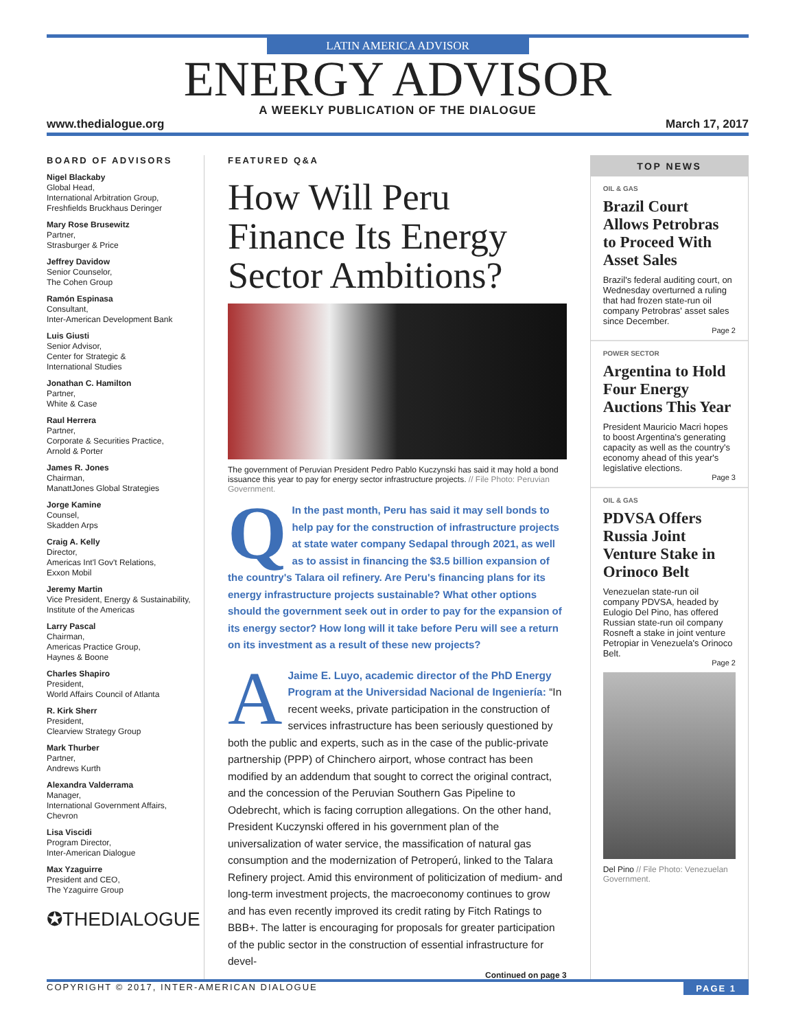LATIN AMERICA ADVISOR
ENERGY ADVISOR
A WEEKLY PUBLICATION OF THE DIALOGUE
www.thedialogue.org March 17, 2017
BOARD OF ADVISORS
Nigel Blackaby
Global Head,
International Arbitration Group,
Freshfields Bruckhaus Deringer
Mary Rose Brusewitz
Partner,
Strasburger & Price
Jeffrey Davidow
Senior Counselor,
The Cohen Group
Ramón Espinasa
Consultant,
Inter-American Development Bank
Luis Giusti
Senior Advisor,
Center for Strategic &
International Studies
Jonathan C. Hamilton
Partner,
White & Case
Raul Herrera
Partner,
Corporate & Securities Practice,
Arnold & Porter
James R. Jones
Chairman,
ManattJones Global Strategies
Jorge Kamine
Counsel,
Skadden Arps
Craig A. Kelly
Director,
Americas Int'l Gov't Relations,
Exxon Mobil
Jeremy Martin
Vice President, Energy & Sustainability,
Institute of the Americas
Larry Pascal
Chairman,
Americas Practice Group,
Haynes & Boone
Charles Shapiro
President,
World Affairs Council of Atlanta
R. Kirk Sherr
President,
Clearview Strategy Group
Mark Thurber
Partner,
Andrews Kurth
Alexandra Valderrama
Manager,
International Government Affairs,
Chevron
Lisa Viscidi
Program Director,
Inter-American Dialogue
Max Yzaguirre
President and CEO,
The Yzaguirre Group
✪THEDIALOGUE
FEATURED Q&A
How Will Peru Finance Its Energy Sector Ambitions?
The government of Peruvian President Pedro Pablo Kuczynski has said it may hold a bond issuance this year to pay for energy sector infrastructure projects. // File Photo: Peruvian Government.
QIn the past month, Peru has said it may sell bonds to help pay for the construction of infrastructure projects at state water company Sedapal through 2021, as well as to assist in financing the $3.5 billion expansion of the country's Talara oil refinery. Are Peru's financing plans for its energy infrastructure projects sustainable? What other options should the government seek out in order to pay for the expansion of its energy sector? How long will it take before Peru will see a return on its investment as a result of these new projects?
AJaime E. Luyo, academic director of the PhD Energy Program at the Universidad Nacional de Ingeniería: “In recent weeks, private participation in the construction of services infrastructure has been seriously questioned by both the public and experts, such as in the case of the public-private partnership (PPP) of Chinchero airport, whose contract has been modified by an addendum that sought to correct the original contract, and the concession of the Peruvian Southern Gas Pipeline to Odebrecht, which is facing corruption allegations. On the other hand, President Kuczynski offered in his government plan of the universalization of water service, the massification of natural gas consumption and the modernization of Petroperú, linked to the Talara Refinery project. Amid this environment of politicization of medium- and long-term investment projects, the macroeconomy continues to grow and has even recently improved its credit rating by Fitch Ratings to BBB+. The latter is encouraging for proposals for greater participation of the public sector in the construction of essential infrastructure for devel-
Continued on page 3
TOP NEWS
OIL & GAS
Brazil Court Allows Petrobras to Proceed With Asset Sales
Brazil's federal auditing court, on Wednesday overturned a ruling that had frozen state-run oil company Petrobras' asset sales since December.
Page 2
POWER SECTOR
Argentina to Hold Four Energy Auctions This Year
President Mauricio Macri hopes to boost Argentina's generating capacity as well as the country's economy ahead of this year's legislative elections.
Page 3
OIL & GAS
PDVSA Offers Russia Joint Venture Stake in Orinoco Belt
Venezuelan state-run oil company PDVSA, headed by Eulogio Del Pino, has offered Russian state-run oil company Rosneft a stake in joint venture Petropiar in Venezuela's Orinoco Belt.
Page 2
Del Pino // File Photo: Venezuelan Government.
COPYRIGHT © 2017, INTER-AMERICAN DIALOGUE PAGE 1